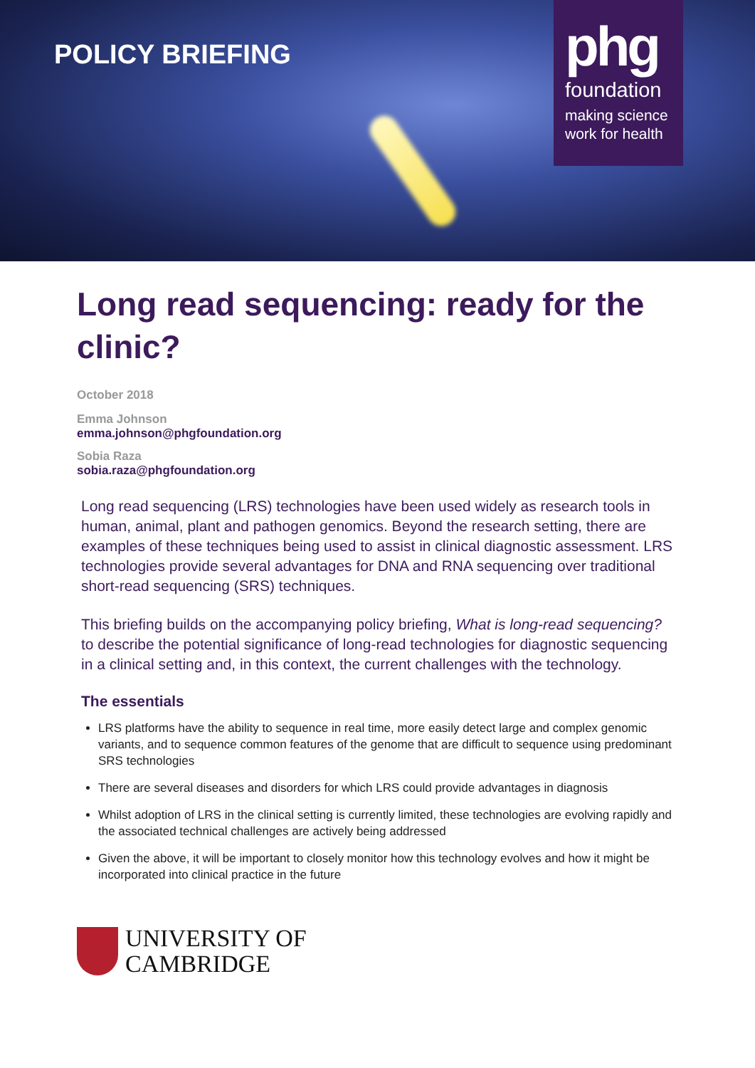POLICY BRIEFING
phg
foundation
making science
work for health
Long read sequencing: ready for the clinic?
October 2018
Emma Johnson
emma.johnson@phgfoundation.org
Sobia Raza
sobia.raza@phgfoundation.org
Long read sequencing (LRS) technologies have been used widely as research tools in human, animal, plant and pathogen genomics. Beyond the research setting, there are examples of these techniques being used to assist in clinical diagnostic assessment. LRS technologies provide several advantages for DNA and RNA sequencing over traditional short-read sequencing (SRS) techniques.
This briefing builds on the accompanying policy briefing, What is long-read sequencing? to describe the potential significance of long-read technologies for diagnostic sequencing in a clinical setting and, in this context, the current challenges with the technology.
The essentials
LRS platforms have the ability to sequence in real time, more easily detect large and complex genomic variants, and to sequence common features of the genome that are difficult to sequence using predominant SRS technologies
There are several diseases and disorders for which LRS could provide advantages in diagnosis
Whilst adoption of LRS in the clinical setting is currently limited, these technologies are evolving rapidly and the associated technical challenges are actively being addressed
Given the above, it will be important to closely monitor how this technology evolves and how it might be incorporated into clinical practice in the future
UNIVERSITY OF
CAMBRIDGE